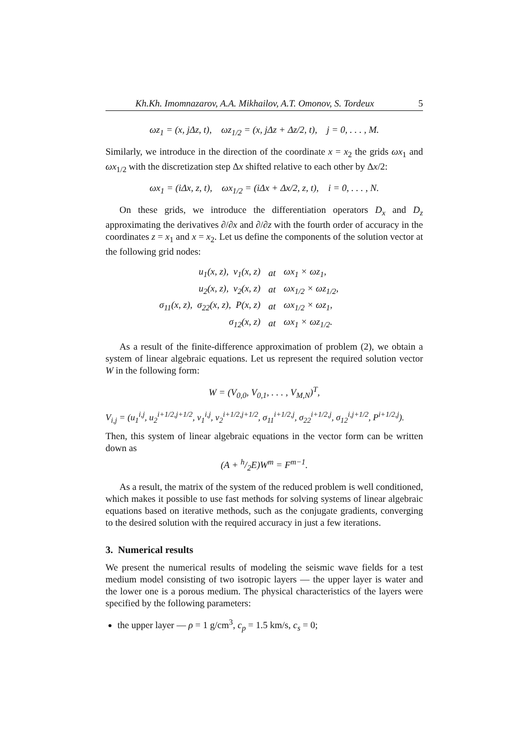Kh.Kh. Imomnazarov, A.A. Mikhailov, A.T. Omonov, S. Tordeux 5
ωz<sub>1</sub> = (x, jΔz, t), ωz<sub>1/2</sub> = (x, jΔz + Δz/2, t), j = 0, . . . , M.
Similarly, we introduce in the direction of the coordinate x = x<sub>2</sub> the grids ωx<sub>1</sub> and ωx<sub>1/2</sub> with the discretization step Δx shifted relative to each other by Δx/2:
ωx<sub>1</sub> = (iΔx, z, t), ωx<sub>1/2</sub> = (iΔx + Δx/2, z, t), i = 0, . . . , N.
On these grids, we introduce the differentiation operators D<sub>x</sub> and D<sub>z</sub> approximating the derivatives ∂/∂x and ∂/∂z with the fourth order of accuracy in the coordinates z = x<sub>1</sub> and x = x<sub>2</sub>. Let us define the components of the solution vector at the following grid nodes:
| u<sub>1</sub>(x, z), ν<sub>1</sub>(x, z) | at | ωx<sub>1</sub> × ωz<sub>1</sub>, |
| u<sub>2</sub>(x, z), ν<sub>2</sub>(x, z) | at | ωx<sub>1/2</sub> × ωz<sub>1/2</sub>, |
| σ<sub>11</sub>(x, z), σ<sub>22</sub>(x, z), P(x, z) | at | ωx<sub>1/2</sub> × ωz<sub>1</sub>, |
| σ<sub>12</sub>(x, z) | at | ωx<sub>1</sub> × ωz<sub>1/2</sub>. |
As a result of the finite-difference approximation of problem (2), we obtain a system of linear algebraic equations. Let us represent the required solution vector W in the following form:
W = (V<sub>0,0</sub>, V<sub>0,1</sub>, . . . , V<sub>M,N</sub>)<sup>T</sup>,
V<sub>i,j</sub> = (u<sub>1</sub><sup>i,j</sup>, u<sub>2</sub><sup>i+1/2,j+1/2</sup>, ν<sub>1</sub><sup>i,j</sup>, ν<sub>2</sub><sup>i+1/2,j+1/2</sup>, σ<sub>11</sub><sup>i+1/2,j</sup>, σ<sub>22</sub><sup>i+1/2,j</sup>, σ<sub>12</sub><sup>i,j+1/2</sup>, P<sup>i+1/2,j</sup>).
Then, this system of linear algebraic equations in the vector form can be written down as
(A + h/2E)W<sup>m</sup> = F<sup>m−1</sup>.
As a result, the matrix of the system of the reduced problem is well conditioned, which makes it possible to use fast methods for solving systems of linear algebraic equations based on iterative methods, such as the conjugate gradients, converging to the desired solution with the required accuracy in just a few iterations.
3. Numerical results
We present the numerical results of modeling the seismic wave fields for a test medium model consisting of two isotropic layers — the upper layer is water and the lower one is a porous medium. The physical characteristics of the layers were specified by the following parameters:
the upper layer — ρ = 1 g/cm<sup>3</sup>, c<sub>p</sub> = 1.5 km/s, c<sub>s</sub> = 0;